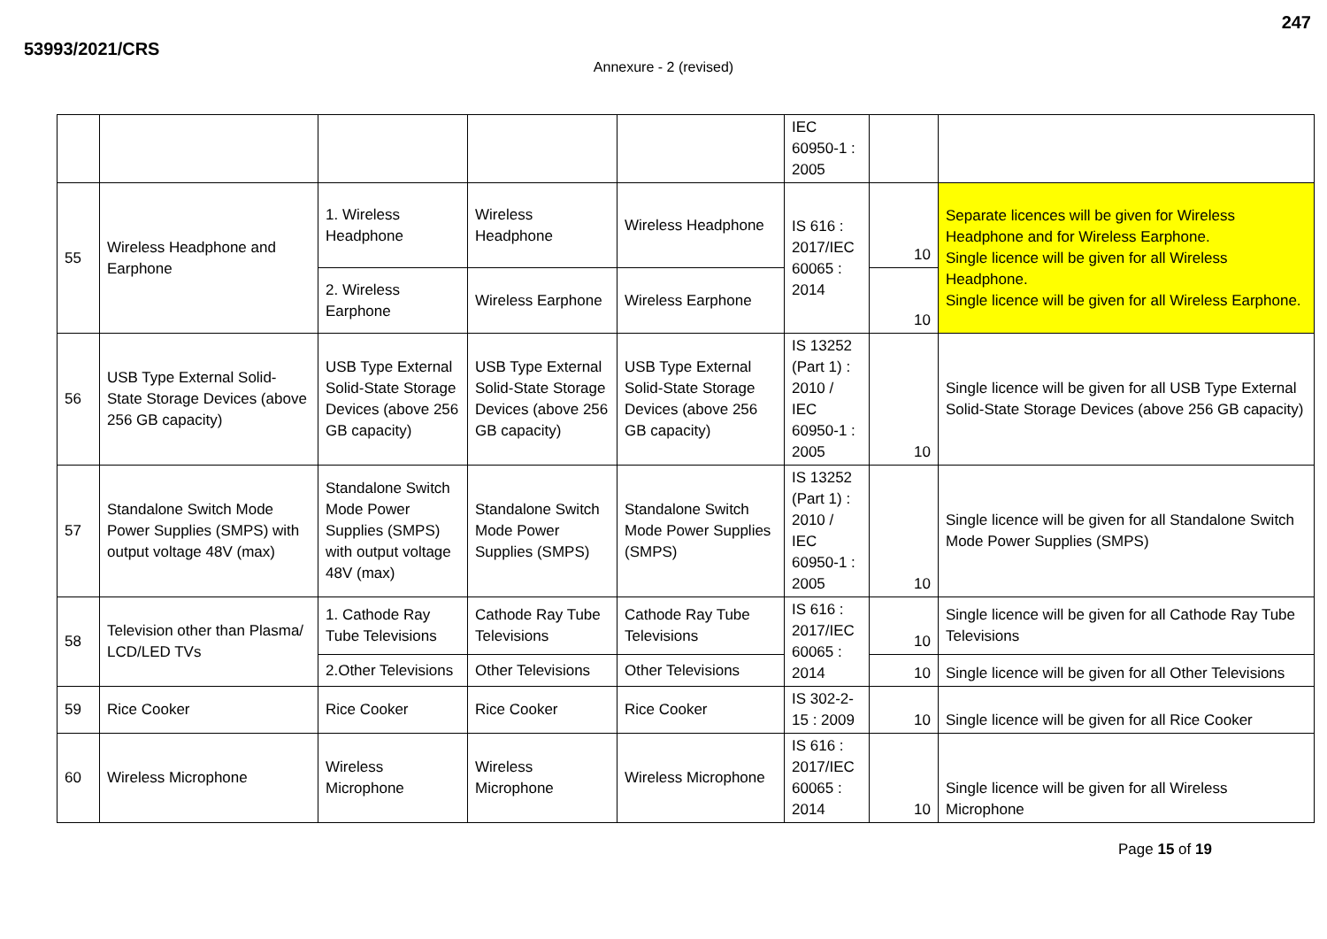53993/2021/CRS 247
Annexure - 2 (revised)
| | | | | | IEC 60950-1 : 2005 | | |
| 55 | Wireless Headphone and Earphone | 1. Wireless Headphone | Wireless Headphone | Wireless Headphone | IS 616 : 2017/IEC 60065 : 2014 | 10 | Separate licences will be given for Wireless Headphone and for Wireless Earphone. Single licence will be given for all Wireless Headphone. Single licence will be given for all Wireless Earphone. |
| | | 2. Wireless Earphone | Wireless Earphone | Wireless Earphone | | 10 | |
| 56 | USB Type External Solid-State Storage Devices (above 256 GB capacity) | USB Type External Solid-State Storage Devices (above 256 GB capacity) | USB Type External Solid-State Storage Devices (above 256 GB capacity) | USB Type External Solid-State Storage Devices (above 256 GB capacity) | IS 13252 (Part 1) : 2010 / IEC 60950-1 : 2005 | 10 | Single licence will be given for all USB Type External Solid-State Storage Devices (above 256 GB capacity) |
| 57 | Standalone Switch Mode Power Supplies (SMPS) with output voltage 48V (max) | Standalone Switch Mode Power Supplies (SMPS) with output voltage 48V (max) | Standalone Switch Mode Power Supplies (SMPS) | Standalone Switch Mode Power Supplies (SMPS) | IS 13252 (Part 1) : 2010 / IEC 60950-1 : 2005 | 10 | Single licence will be given for all Standalone Switch Mode Power Supplies (SMPS) |
| 58 | Television other than Plasma/ LCD/LED TVs | 1. Cathode Ray Tube Televisions | Cathode Ray Tube Televisions | Cathode Ray Tube Televisions | IS 616 : 2017/IEC 60065 : 2014 | 10 | Single licence will be given for all Cathode Ray Tube Televisions |
| | | 2.Other Televisions | Other Televisions | Other Televisions | | 10 | Single licence will be given for all Other Televisions |
| 59 | Rice Cooker | Rice Cooker | Rice Cooker | Rice Cooker | IS 302-2-15 : 2009 | 10 | Single licence will be given for all Rice Cooker |
| 60 | Wireless Microphone | Wireless Microphone | Wireless Microphone | Wireless Microphone | IS 616 : 2017/IEC 60065 : 2014 | 10 | Single licence will be given for all Wireless Microphone |
Page 15 of 19